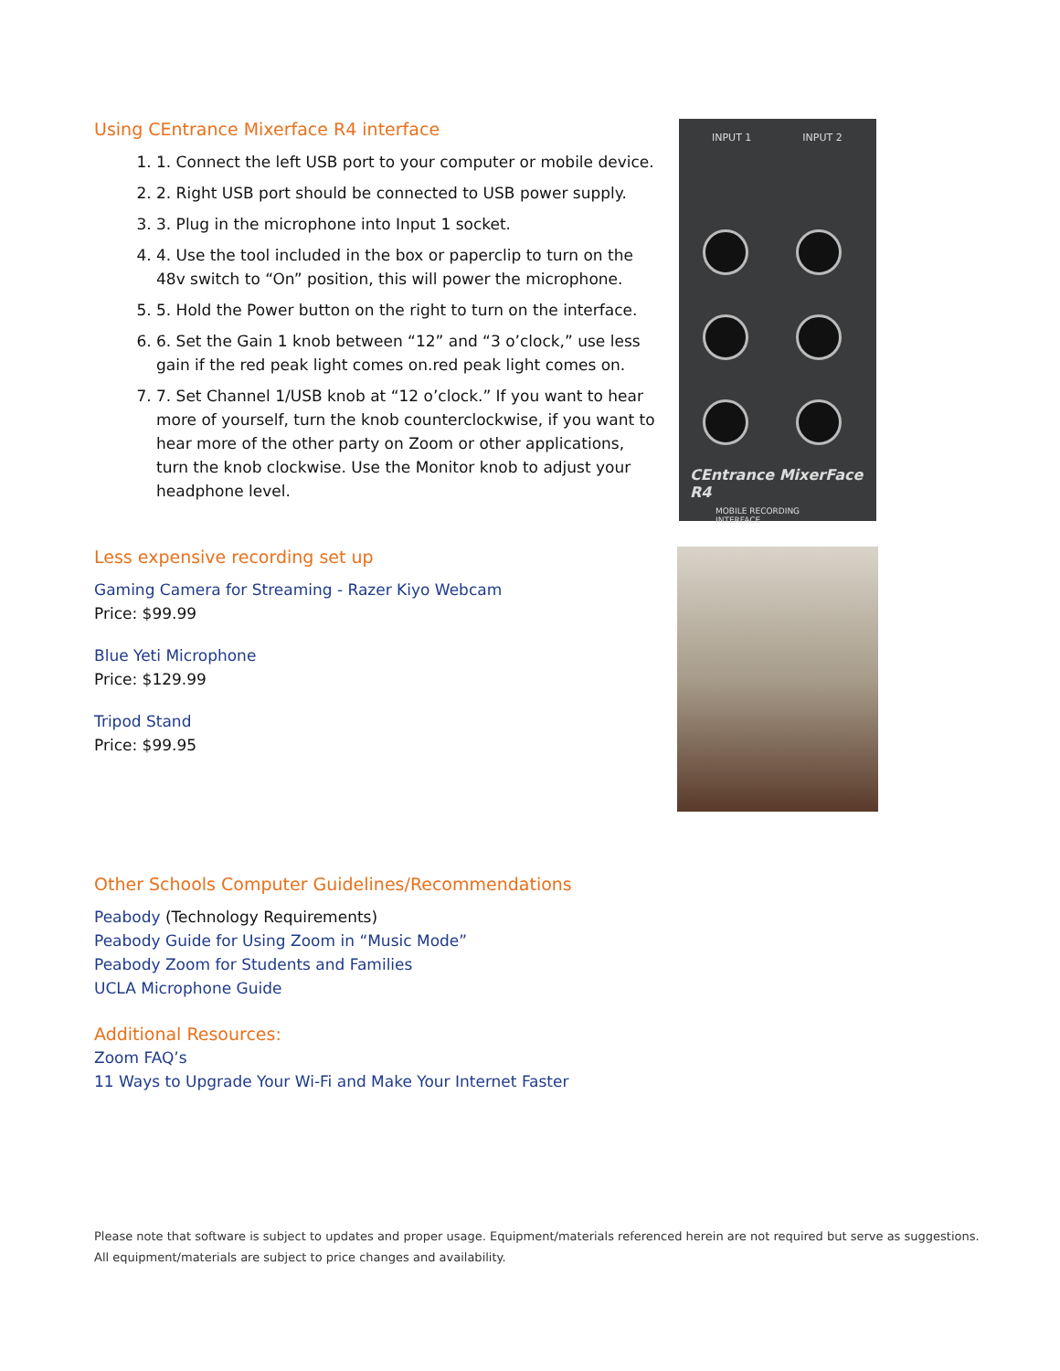Using CEntrance Mixerface R4 interface
1. 1. Connect the left USB port to your computer or mobile device.
2. 2. Right USB port should be connected to USB power supply.
3. 3. Plug in the microphone into Input 1 socket.
4. 4. Use the tool included in the box or paperclip to turn on the 48v switch to “On” position, this will power the microphone.
5. 5. Hold the Power button on the right to turn on the interface.
6. 6. Set the Gain 1 knob between “12” and “3 o’clock,” use less gain if the red peak light comes on.red peak light comes on.
7. 7. Set Channel 1/USB knob at “12 o’clock.” If you want to hear more of yourself, turn the knob counterclockwise, if you want to hear more of the other party on Zoom or other applications, turn the knob clockwise. Use the Monitor knob to adjust your headphone level.
INPUT 1 INPUT 2
CEntrance MixerFace R4
MOBILE RECORDING INTERFACE
Less expensive recording set up
Gaming Camera for Streaming - Razer Kiyo Webcam
Price: $99.99
Blue Yeti Microphone
Price: $129.99
Tripod Stand
Price: $99.95
Other Schools Computer Guidelines/Recommendations
Peabody (Technology Requirements)
Peabody Guide for Using Zoom in “Music Mode”
Peabody Zoom for Students and Families
UCLA Microphone Guide
Additional Resources:
Zoom FAQ’s
11 Ways to Upgrade Your Wi-Fi and Make Your Internet Faster
Please note that software is subject to updates and proper usage. Equipment/materials referenced herein are not required but serve as suggestions.
All equipment/materials are subject to price changes and availability.